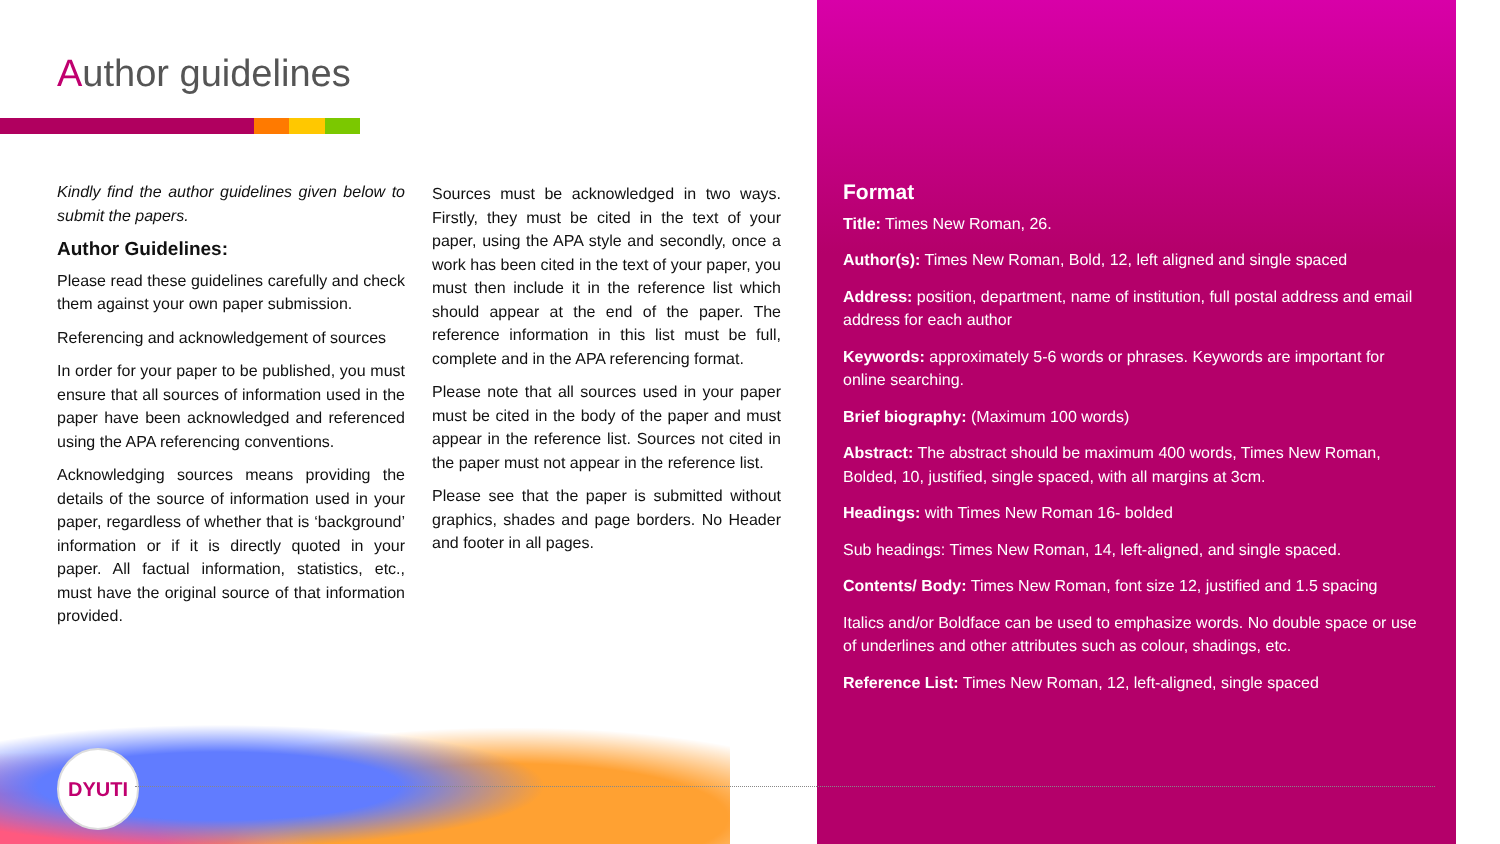Author guidelines
Kindly find the author guidelines given below to submit the papers.
Author Guidelines:
Please read these guidelines carefully and check them against your own paper submission.
Referencing and acknowledgement of sources
In order for your paper to be published, you must ensure that all sources of information used in the paper have been acknowledged and referenced using the APA referencing conventions.
Acknowledging sources means providing the details of the source of information used in your paper, regardless of whether that is ‘background’ information or if it is directly quoted in your paper. All factual information, statistics, etc., must have the original source of that information provided.
Sources must be acknowledged in two ways. Firstly, they must be cited in the text of your paper, using the APA style and secondly, once a work has been cited in the text of your paper, you must then include it in the reference list which should appear at the end of the paper. The reference information in this list must be full, complete and in the APA referencing format.
Please note that all sources used in your paper must be cited in the body of the paper and must appear in the reference list. Sources not cited in the paper must not appear in the reference list.
Please see that the paper is submitted without graphics, shades and page borders. No Header and footer in all pages.
DYUTI
Format
Title: Times New Roman, 26.
Author(s): Times New Roman, Bold, 12, left aligned and single spaced
Address: position, department, name of institution, full postal address and email address for each author
Keywords: approximately 5-6 words or phrases. Keywords are important for online searching.
Brief biography: (Maximum 100 words)
Abstract: The abstract should be maximum 400 words, Times New Roman, Bolded, 10, justified, single spaced, with all margins at 3cm.
Headings: with Times New Roman 16- bolded
Sub headings: Times New Roman, 14, left-aligned, and single spaced.
Contents/ Body: Times New Roman, font size 12, justified and 1.5 spacing
Italics and/or Boldface can be used to emphasize words. No double space or use of underlines and other attributes such as colour, shadings, etc.
Reference List: Times New Roman, 12, left-aligned, single spaced